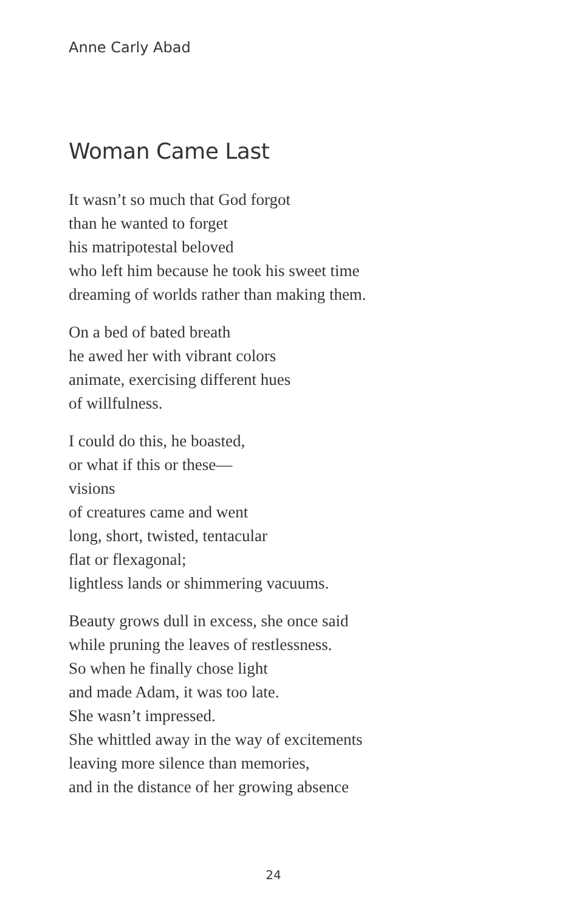Anne Carly Abad
Woman Came Last
It wasn’t so much that God forgot
than he wanted to forget
his matripotestal beloved
who left him because he took his sweet time
dreaming of worlds rather than making them.
On a bed of bated breath
he awed her with vibrant colors
animate, exercising different hues
of willfulness.
I could do this, he boasted,
or what if this or these—
visions
of creatures came and went
long, short, twisted, tentacular
flat or flexagonal;
lightless lands or shimmering vacuums.
Beauty grows dull in excess, she once said
while pruning the leaves of restlessness.
So when he finally chose light
and made Adam, it was too late.
She wasn’t impressed.
She whittled away in the way of excitements
leaving more silence than memories,
and in the distance of her growing absence
24